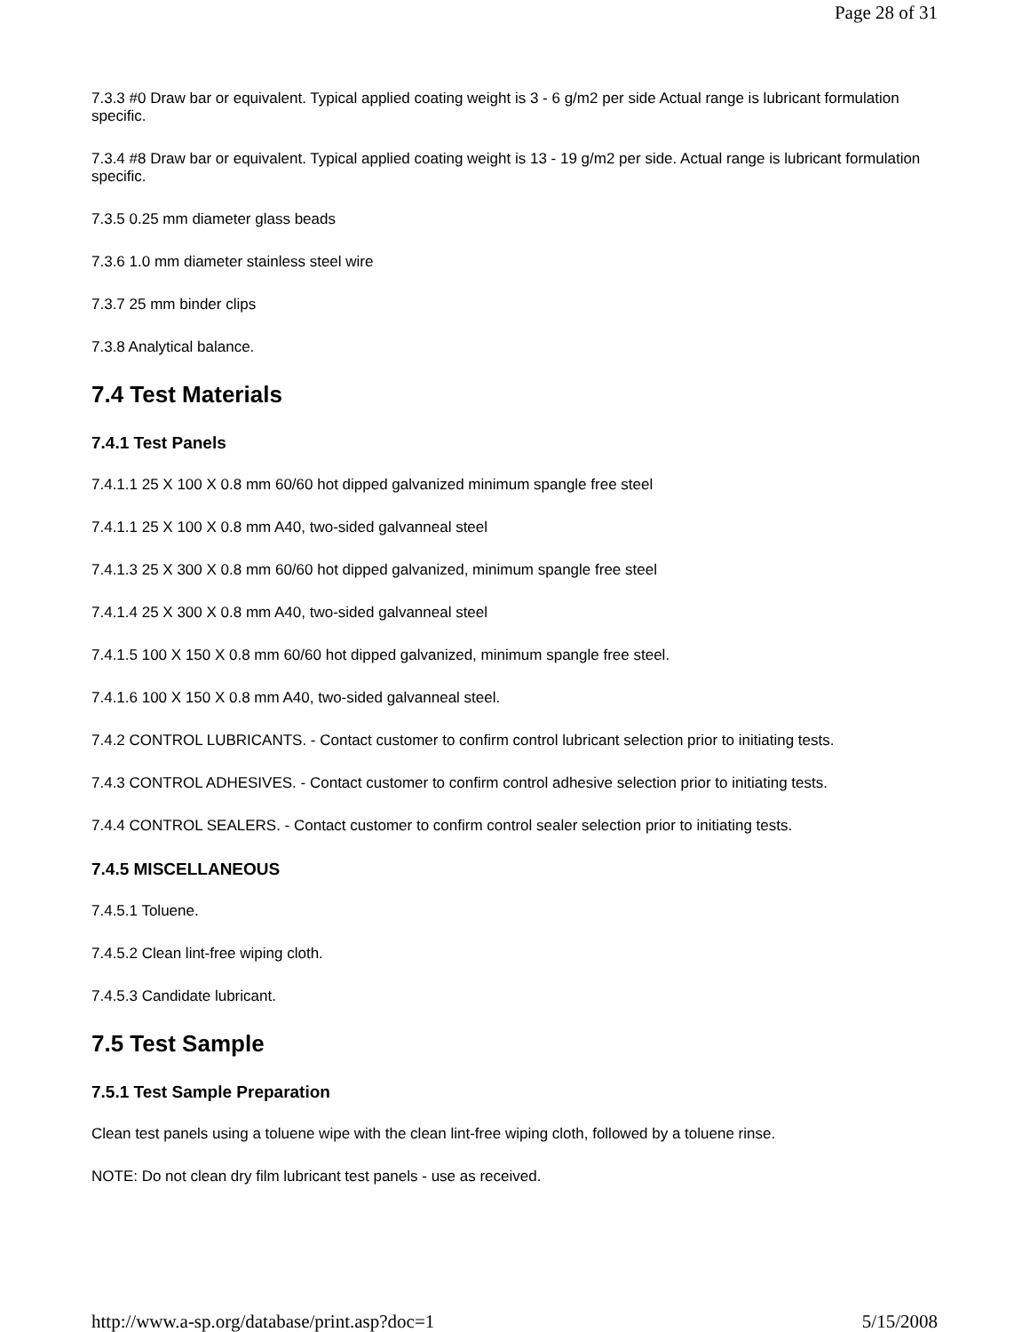Page 28 of 31
7.3.3 #0 Draw bar or equivalent. Typical applied coating weight is 3 - 6 g/m2 per side Actual range is lubricant formulation specific.
7.3.4 #8 Draw bar or equivalent. Typical applied coating weight is 13 - 19 g/m2 per side. Actual range is lubricant formulation specific.
7.3.5 0.25 mm diameter glass beads
7.3.6 1.0 mm diameter stainless steel wire
7.3.7 25 mm binder clips
7.3.8 Analytical balance.
7.4 Test Materials
7.4.1 Test Panels
7.4.1.1 25 X 100 X 0.8 mm 60/60 hot dipped galvanized minimum spangle free steel
7.4.1.1 25 X 100 X 0.8 mm A40, two-sided galvanneal steel
7.4.1.3 25 X 300 X 0.8 mm 60/60 hot dipped galvanized, minimum spangle free steel
7.4.1.4 25 X 300 X 0.8 mm A40, two-sided galvanneal steel
7.4.1.5 100 X 150 X 0.8 mm 60/60 hot dipped galvanized, minimum spangle free steel.
7.4.1.6 100 X 150 X 0.8 mm A40, two-sided galvanneal steel.
7.4.2 CONTROL LUBRICANTS. - Contact customer to confirm control lubricant selection prior to initiating tests.
7.4.3 CONTROL ADHESIVES. - Contact customer to confirm control adhesive selection prior to initiating tests.
7.4.4 CONTROL SEALERS. - Contact customer to confirm control sealer selection prior to initiating tests.
7.4.5 MISCELLANEOUS
7.4.5.1 Toluene.
7.4.5.2 Clean lint-free wiping cloth.
7.4.5.3 Candidate lubricant.
7.5 Test Sample
7.5.1 Test Sample Preparation
Clean test panels using a toluene wipe with the clean lint-free wiping cloth, followed by a toluene rinse.
NOTE: Do not clean dry film lubricant test panels - use as received.
http://www.a-sp.org/database/print.asp?doc=1 5/15/2008